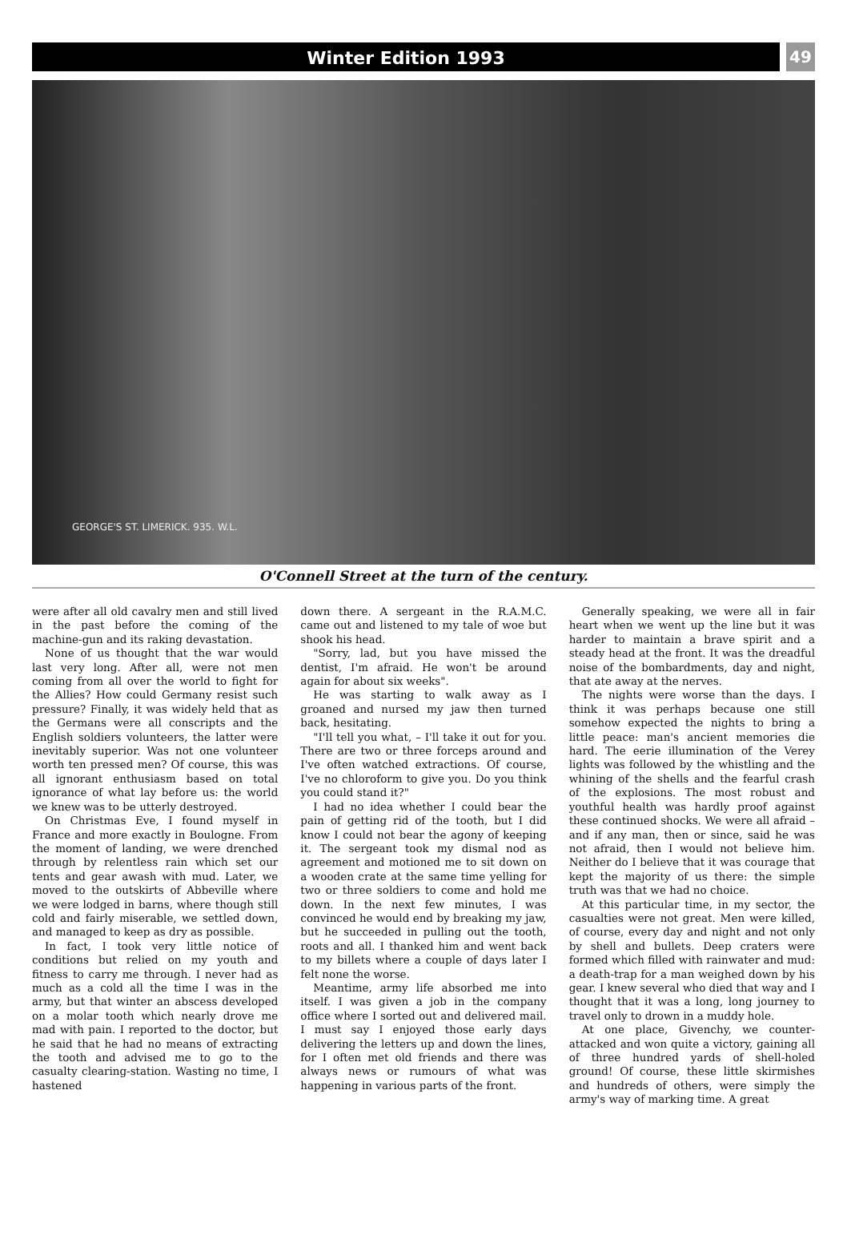Winter Edition 1993
49
GEORGE'S ST. LIMERICK. 935. W.L.
O'Connell Street at the turn of the century.
were after all old cavalry men and still lived in the past before the coming of the machine-gun and its raking devastation.
None of us thought that the war would last very long. After all, were not men coming from all over the world to fight for the Allies? How could Germany resist such pressure? Finally, it was widely held that as the Germans were all conscripts and the English soldiers volunteers, the latter were inevitably superior. Was not one volunteer worth ten pressed men? Of course, this was all ignorant enthusiasm based on total ignorance of what lay before us: the world we knew was to be utterly destroyed.
On Christmas Eve, I found myself in France and more exactly in Boulogne. From the moment of landing, we were drenched through by relentless rain which set our tents and gear awash with mud. Later, we moved to the outskirts of Abbeville where we were lodged in barns, where though still cold and fairly miserable, we settled down, and managed to keep as dry as possible.
In fact, I took very little notice of conditions but relied on my youth and fitness to carry me through. I never had as much as a cold all the time I was in the army, but that winter an abscess developed on a molar tooth which nearly drove me mad with pain. I reported to the doctor, but he said that he had no means of extracting the tooth and advised me to go to the casualty clearing-station. Wasting no time, I hastened
down there. A sergeant in the R.A.M.C. came out and listened to my tale of woe but shook his head.
"Sorry, lad, but you have missed the dentist, I'm afraid. He won't be around again for about six weeks".
He was starting to walk away as I groaned and nursed my jaw then turned back, hesitating.
"I'll tell you what, – I'll take it out for you. There are two or three forceps around and I've often watched extractions. Of course, I've no chloroform to give you. Do you think you could stand it?"
I had no idea whether I could bear the pain of getting rid of the tooth, but I did know I could not bear the agony of keeping it. The sergeant took my dismal nod as agreement and motioned me to sit down on a wooden crate at the same time yelling for two or three soldiers to come and hold me down. In the next few minutes, I was convinced he would end by breaking my jaw, but he succeeded in pulling out the tooth, roots and all. I thanked him and went back to my billets where a couple of days later I felt none the worse.
Meantime, army life absorbed me into itself. I was given a job in the company office where I sorted out and delivered mail. I must say I enjoyed those early days delivering the letters up and down the lines, for I often met old friends and there was always news or rumours of what was happening in various parts of the front.
Generally speaking, we were all in fair heart when we went up the line but it was harder to maintain a brave spirit and a steady head at the front. It was the dreadful noise of the bombardments, day and night, that ate away at the nerves.
The nights were worse than the days. I think it was perhaps because one still somehow expected the nights to bring a little peace: man's ancient memories die hard. The eerie illumination of the Verey lights was followed by the whistling and the whining of the shells and the fearful crash of the explosions. The most robust and youthful health was hardly proof against these continued shocks. We were all afraid – and if any man, then or since, said he was not afraid, then I would not believe him. Neither do I believe that it was courage that kept the majority of us there: the simple truth was that we had no choice.
At this particular time, in my sector, the casualties were not great. Men were killed, of course, every day and night and not only by shell and bullets. Deep craters were formed which filled with rainwater and mud: a death-trap for a man weighed down by his gear. I knew several who died that way and I thought that it was a long, long journey to travel only to drown in a muddy hole.
At one place, Givenchy, we counter-attacked and won quite a victory, gaining all of three hundred yards of shell-holed ground! Of course, these little skirmishes and hundreds of others, were simply the army's way of marking time. A great